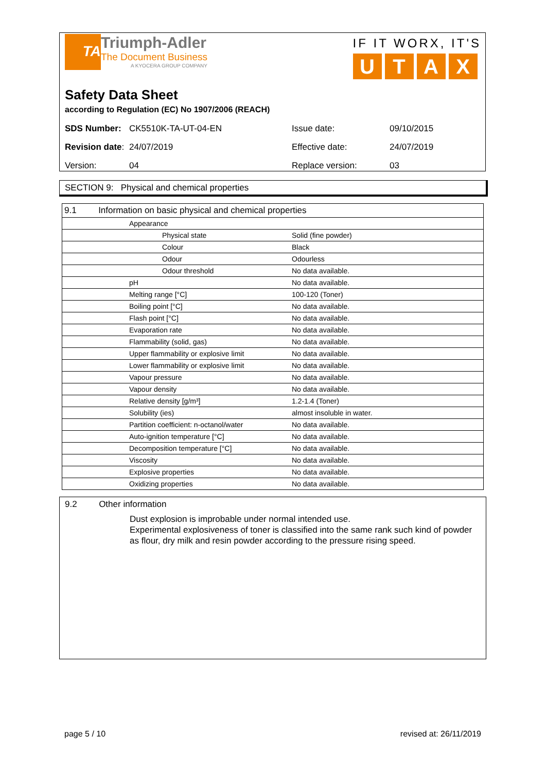TA
Triumph-Adler
The Document Business
A KYOCERA GROUP COMPANY
IF IT WORX, IT'S
UTAX
Safety Data Sheet
according to Regulation (EC) No 1907/2006 (REACH)
| SDS Number: | CK5510K-TA-UT-04-EN | Issue date: | 09/10/2015 |
| Revision date : | 24/07/2019 | Effective date: | 24/07/2019 |
| Version: | 04 | Replace version: | 03 |
SECTION 9: Physical and chemical properties
| 9.1 Information on basic physical and chemical properties | | |
| | Appearance | |
| | Physical state | Solid (fine powder) |
| | Colour | Black |
| | Odour | Odourless |
| | Odour threshold | No data available. |
| | pH | No data available. |
| | Melting range [°C] | 100-120 (Toner) |
| | Boiling point [°C] | No data available. |
| | Flash point [°C] | No data available. |
| | Evaporation rate | No data available. |
| | Flammability (solid, gas) | No data available. |
| | Upper flammability or explosive limit | No data available. |
| | Lower flammability or explosive limit | No data available. |
| | Vapour pressure | No data available. |
| | Vapour density | No data available. |
| | Relative density [g/m³] | 1.2-1.4 (Toner) |
| | Solubility (ies) | almost insoluble in water. |
| | Partition coefficient: n-octanol/water | No data available. |
| | Auto-ignition temperature [°C] | No data available. |
| | Decomposition temperature [°C] | No data available. |
| | Viscosity | No data available. |
| | Explosive properties | No data available. |
| | Oxidizing properties | No data available. |
9.2 Other information
Dust explosion is improbable under normal intended use.
Experimental explosiveness of toner is classified into the same rank such kind of powder as flour, dry milk and resin powder according to the pressure rising speed.
page 5 / 10 revised at: 26/11/2019